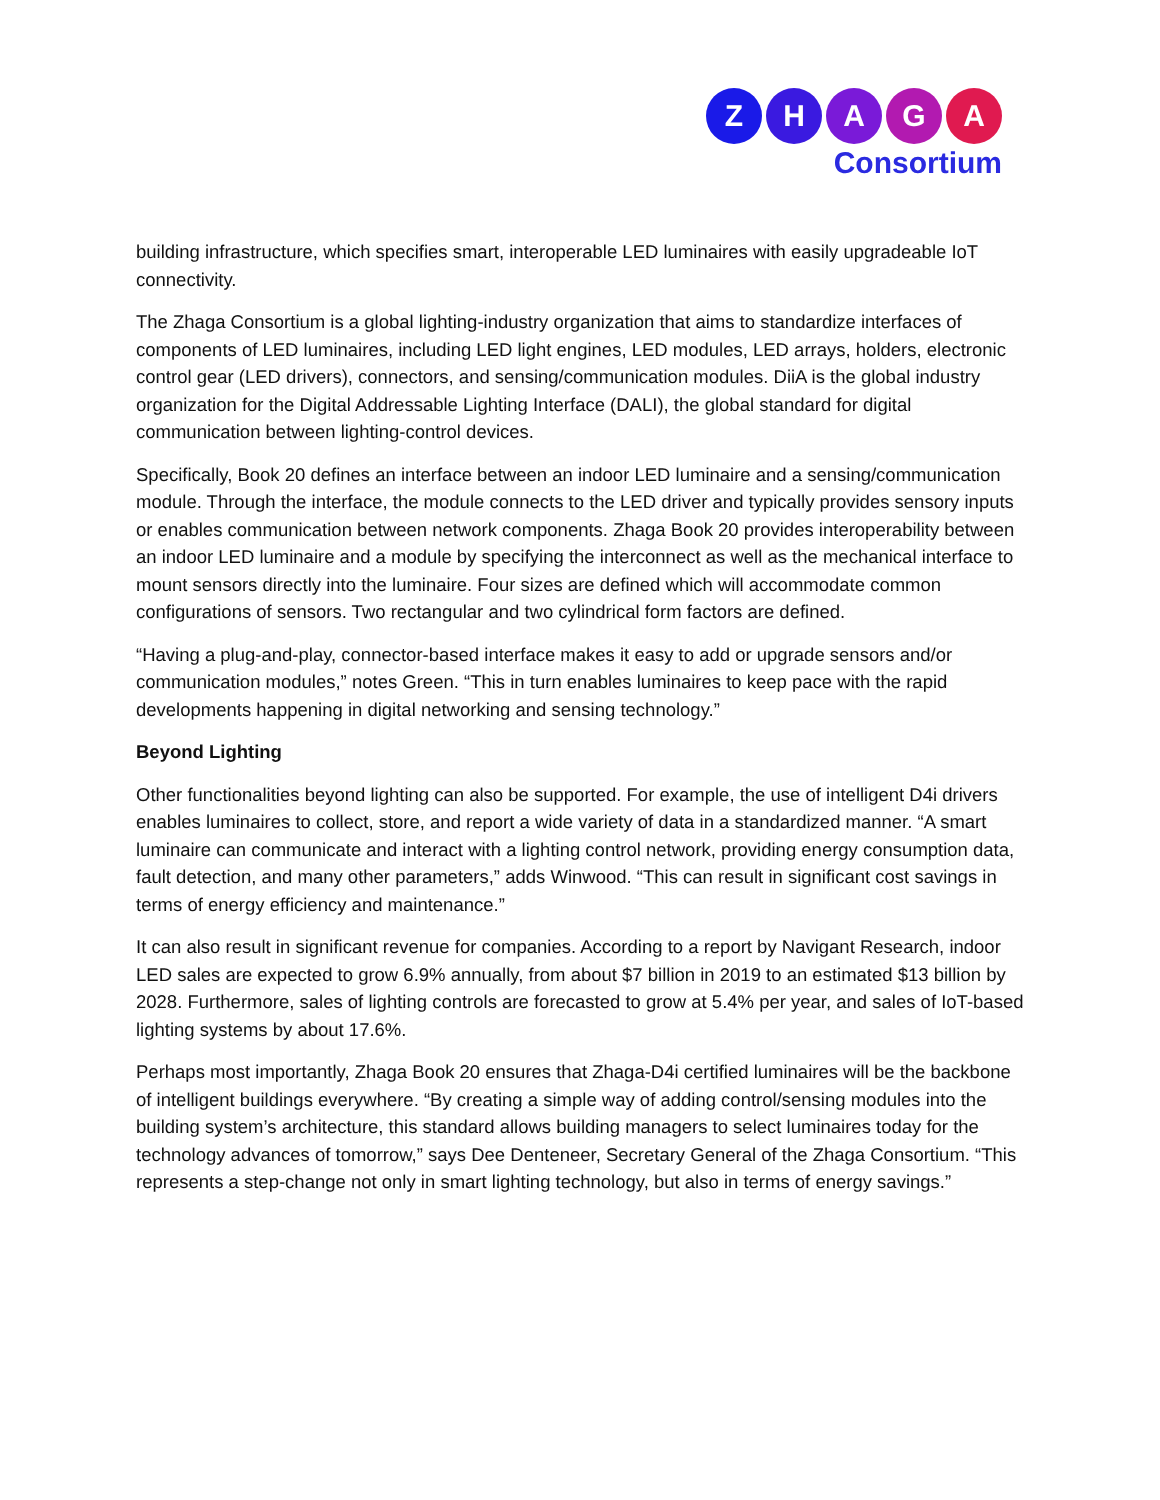Z H A G A
Consortium
building infrastructure, which specifies smart, interoperable LED luminaires with easily upgradeable IoT connectivity.
The Zhaga Consortium is a global lighting-industry organization that aims to standardize interfaces of components of LED luminaires, including LED light engines, LED modules, LED arrays, holders, electronic control gear (LED drivers), connectors, and sensing/communication modules. DiiA is the global industry organization for the Digital Addressable Lighting Interface (DALI), the global standard for digital communication between lighting-control devices.
Specifically, Book 20 defines an interface between an indoor LED luminaire and a sensing/communication module. Through the interface, the module connects to the LED driver and typically provides sensory inputs or enables communication between network components. Zhaga Book 20 provides interoperability between an indoor LED luminaire and a module by specifying the interconnect as well as the mechanical interface to mount sensors directly into the luminaire. Four sizes are defined which will accommodate common configurations of sensors. Two rectangular and two cylindrical form factors are defined.
“Having a plug-and-play, connector-based interface makes it easy to add or upgrade sensors and/or communication modules,” notes Green. “This in turn enables luminaires to keep pace with the rapid developments happening in digital networking and sensing technology.”
Beyond Lighting
Other functionalities beyond lighting can also be supported. For example, the use of intelligent D4i drivers enables luminaires to collect, store, and report a wide variety of data in a standardized manner. “A smart luminaire can communicate and interact with a lighting control network, providing energy consumption data, fault detection, and many other parameters,” adds Winwood. “This can result in significant cost savings in terms of energy efficiency and maintenance.”
It can also result in significant revenue for companies. According to a report by Navigant Research, indoor LED sales are expected to grow 6.9% annually, from about $7 billion in 2019 to an estimated $13 billion by 2028. Furthermore, sales of lighting controls are forecasted to grow at 5.4% per year, and sales of IoT-based lighting systems by about 17.6%.
Perhaps most importantly, Zhaga Book 20 ensures that Zhaga-D4i certified luminaires will be the backbone of intelligent buildings everywhere. “By creating a simple way of adding control/sensing modules into the building system’s architecture, this standard allows building managers to select luminaires today for the technology advances of tomorrow,” says Dee Denteneer, Secretary General of the Zhaga Consortium. “This represents a step-change not only in smart lighting technology, but also in terms of energy savings.”